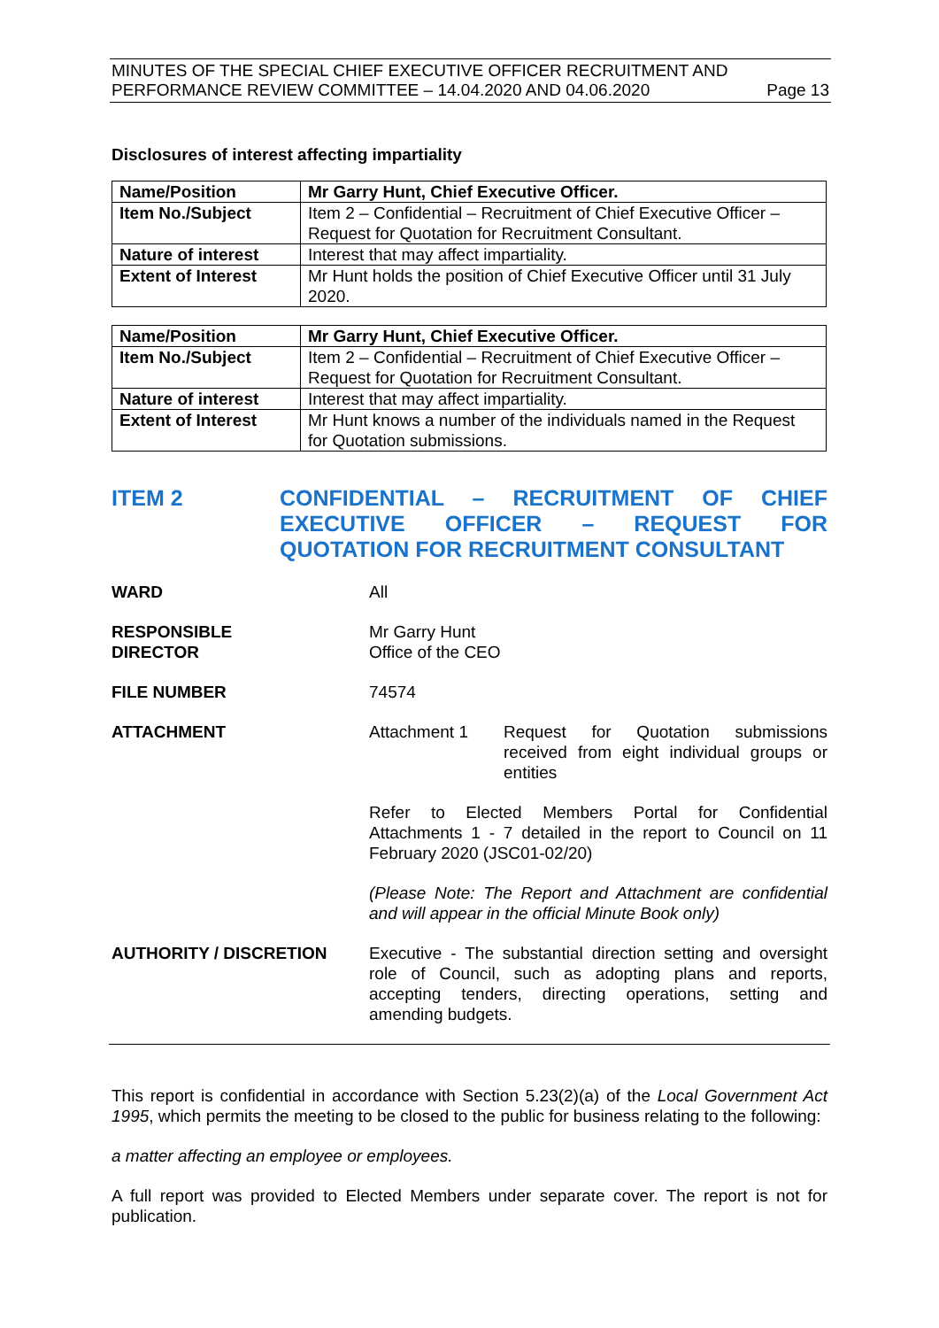MINUTES OF THE SPECIAL CHIEF EXECUTIVE OFFICER RECRUITMENT AND
PERFORMANCE REVIEW COMMITTEE – 14.04.2020 AND 04.06.2020 Page 13
Disclosures of interest affecting impartiality
| Name/Position | Mr Garry Hunt, Chief Executive Officer. |
| Item No./Subject | Item 2 – Confidential – Recruitment of Chief Executive Officer – Request for Quotation for Recruitment Consultant. |
| Nature of interest | Interest that may affect impartiality. |
| Extent of Interest | Mr Hunt holds the position of Chief Executive Officer until 31 July 2020. |
| Name/Position | Mr Garry Hunt, Chief Executive Officer. |
| Item No./Subject | Item 2 – Confidential – Recruitment of Chief Executive Officer – Request for Quotation for Recruitment Consultant. |
| Nature of interest | Interest that may affect impartiality. |
| Extent of Interest | Mr Hunt knows a number of the individuals named in the Request for Quotation submissions. |
ITEM 2 CONFIDENTIAL – RECRUITMENT OF CHIEF EXECUTIVE OFFICER – REQUEST FOR QUOTATION FOR RECRUITMENT CONSULTANT
WARD All
RESPONSIBLE
DIRECTOR
Mr Garry Hunt
Office of the CEO
FILE NUMBER 74574
ATTACHMENT Attachment 1 Request for Quotation submissions received from eight individual groups or entities
Refer to Elected Members Portal for Confidential Attachments 1 - 7 detailed in the report to Council on 11 February 2020 (JSC01-02/20)
(Please Note: The Report and Attachment are confidential and will appear in the official Minute Book only)
AUTHORITY / DISCRETION Executive - The substantial direction setting and oversight role of Council, such as adopting plans and reports, accepting tenders, directing operations, setting and amending budgets.
This report is confidential in accordance with Section 5.23(2)(a) of the Local Government Act 1995, which permits the meeting to be closed to the public for business relating to the following:
a matter affecting an employee or employees.
A full report was provided to Elected Members under separate cover. The report is not for publication.